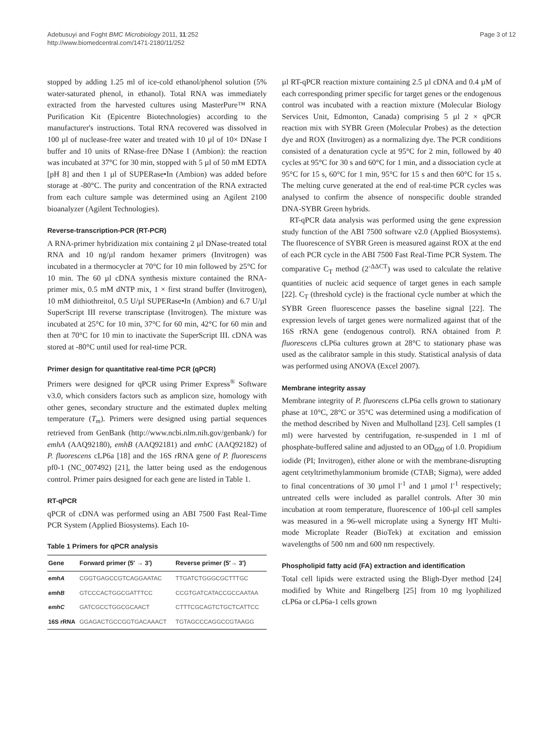Adebusuyi and Foght BMC Microbiology 2011, 11:252
http://www.biomedcentral.com/1471-2180/11/252
Page 3 of 12
stopped by adding 1.25 ml of ice-cold ethanol/phenol solution (5% water-saturated phenol, in ethanol). Total RNA was immediately extracted from the harvested cultures using MasterPure™ RNA Purification Kit (Epicentre Biotechnologies) according to the manufacturer's instructions. Total RNA recovered was dissolved in 100 µl of nuclease-free water and treated with 10 µl of 10× DNase I buffer and 10 units of RNase-free DNase I (Ambion): the reaction was incubated at 37°C for 30 min, stopped with 5 µl of 50 mM EDTA [pH 8] and then 1 µl of SUPERase•In (Ambion) was added before storage at -80°C. The purity and concentration of the RNA extracted from each culture sample was determined using an Agilent 2100 bioanalyzer (Agilent Technologies).
Reverse-transcription-PCR (RT-PCR)
A RNA-primer hybridization mix containing 2 µl DNase-treated total RNA and 10 ng/µl random hexamer primers (Invitrogen) was incubated in a thermocycler at 70°C for 10 min followed by 25°C for 10 min. The 60 µl cDNA synthesis mixture contained the RNA-primer mix, 0.5 mM dNTP mix, 1 × first strand buffer (Invitrogen), 10 mM dithiothreitol, 0.5 U/µl SUPERase•In (Ambion) and 6.7 U/µl SuperScript III reverse transcriptase (Invitrogen). The mixture was incubated at 25°C for 10 min, 37°C for 60 min, 42°C for 60 min and then at 70°C for 10 min to inactivate the SuperScript III. cDNA was stored at -80°C until used for real-time PCR.
Primer design for quantitative real-time PCR (qPCR)
Primers were designed for qPCR using Primer Express<sup>®</sup> Software v3.0, which considers factors such as amplicon size, homology with other genes, secondary structure and the estimated duplex melting temperature (T<sub>m</sub>). Primers were designed using partial sequences retrieved from GenBank (http://www.ncbi.nlm.nih.gov/genbank/) for emhA (AAQ92180), emhB (AAQ92181) and emhC (AAQ92182) of P. fluorescens cLP6a [18] and the 16S rRNA gene of P. fluorescens pf0-1 (NC_007492) [21], the latter being used as the endogenous control. Primer pairs designed for each gene are listed in Table 1.
RT-qPCR
qPCR of cDNA was performed using an ABI 7500 Fast Real-Time PCR System (Applied Biosystems). Each 10-
Table 1 Primers for qPCR analysis
| Gene | Forward primer (5′ → 3′) | Reverse primer (5′→ 3′) |
| --- | --- | --- |
| emhA | CGGTGAGCCGTCAGGAATAC | TTGATCTGGGCGCTTTGC |
| emhB | GTCCCACTGGCGATTTCC | CCGTGATCATACCGCCAATAA |
| emhC | GATCGCCTGGCGCAACT | CTTTCGCAGTCTGCTCATTCC |
| 16S rRNA | GGAGACTGCCGGTGACAAACT | TGTAGCCCAGGCCGTAAGG |
µl RT-qPCR reaction mixture containing 2.5 µl cDNA and 0.4 µM of each corresponding primer specific for target genes or the endogenous control was incubated with a reaction mixture (Molecular Biology Services Unit, Edmonton, Canada) comprising 5 µl 2 × qPCR reaction mix with SYBR Green (Molecular Probes) as the detection dye and ROX (Invitrogen) as a normalizing dye. The PCR conditions consisted of a denaturation cycle at 95°C for 2 min, followed by 40 cycles at 95°C for 30 s and 60°C for 1 min, and a dissociation cycle at 95°C for 15 s, 60°C for 1 min, 95°C for 15 s and then 60°C for 15 s. The melting curve generated at the end of real-time PCR cycles was analysed to confirm the absence of nonspecific double stranded DNA-SYBR Green hybrids.
RT-qPCR data analysis was performed using the gene expression study function of the ABI 7500 software v2.0 (Applied Biosystems). The fluorescence of SYBR Green is measured against ROX at the end of each PCR cycle in the ABI 7500 Fast Real-Time PCR System. The comparative C<sub>T</sub> method (2<sup>-ΔΔCT</sup>) was used to calculate the relative quantities of nucleic acid sequence of target genes in each sample [22]. C<sub>T</sub> (threshold cycle) is the fractional cycle number at which the SYBR Green fluorescence passes the baseline signal [22]. The expression levels of target genes were normalized against that of the 16S rRNA gene (endogenous control). RNA obtained from P. fluorescens cLP6a cultures grown at 28°C to stationary phase was used as the calibrator sample in this study. Statistical analysis of data was performed using ANOVA (Excel 2007).
Membrane integrity assay
Membrane integrity of P. fluorescens cLP6a cells grown to stationary phase at 10°C, 28°C or 35°C was determined using a modification of the method described by Niven and Mulholland [23]. Cell samples (1 ml) were harvested by centrifugation, re-suspended in 1 ml of phosphate-buffered saline and adjusted to an OD<sub>600</sub> of 1.0. Propidium iodide (PI; Invitrogen), either alone or with the membrane-disrupting agent cetyltrimethylammonium bromide (CTAB; Sigma), were added to final concentrations of 30 µmol l<sup>-1</sup> and 1 µmol l<sup>-1</sup> respectively; untreated cells were included as parallel controls. After 30 min incubation at room temperature, fluorescence of 100-µl cell samples was measured in a 96-well microplate using a Synergy HT Multi-mode Microplate Reader (BioTek) at excitation and emission wavelengths of 500 nm and 600 nm respectively.
Phospholipid fatty acid (FA) extraction and identification
Total cell lipids were extracted using the Bligh-Dyer method [24] modified by White and Ringelberg [25] from 10 mg lyophilized cLP6a or cLP6a-1 cells grown